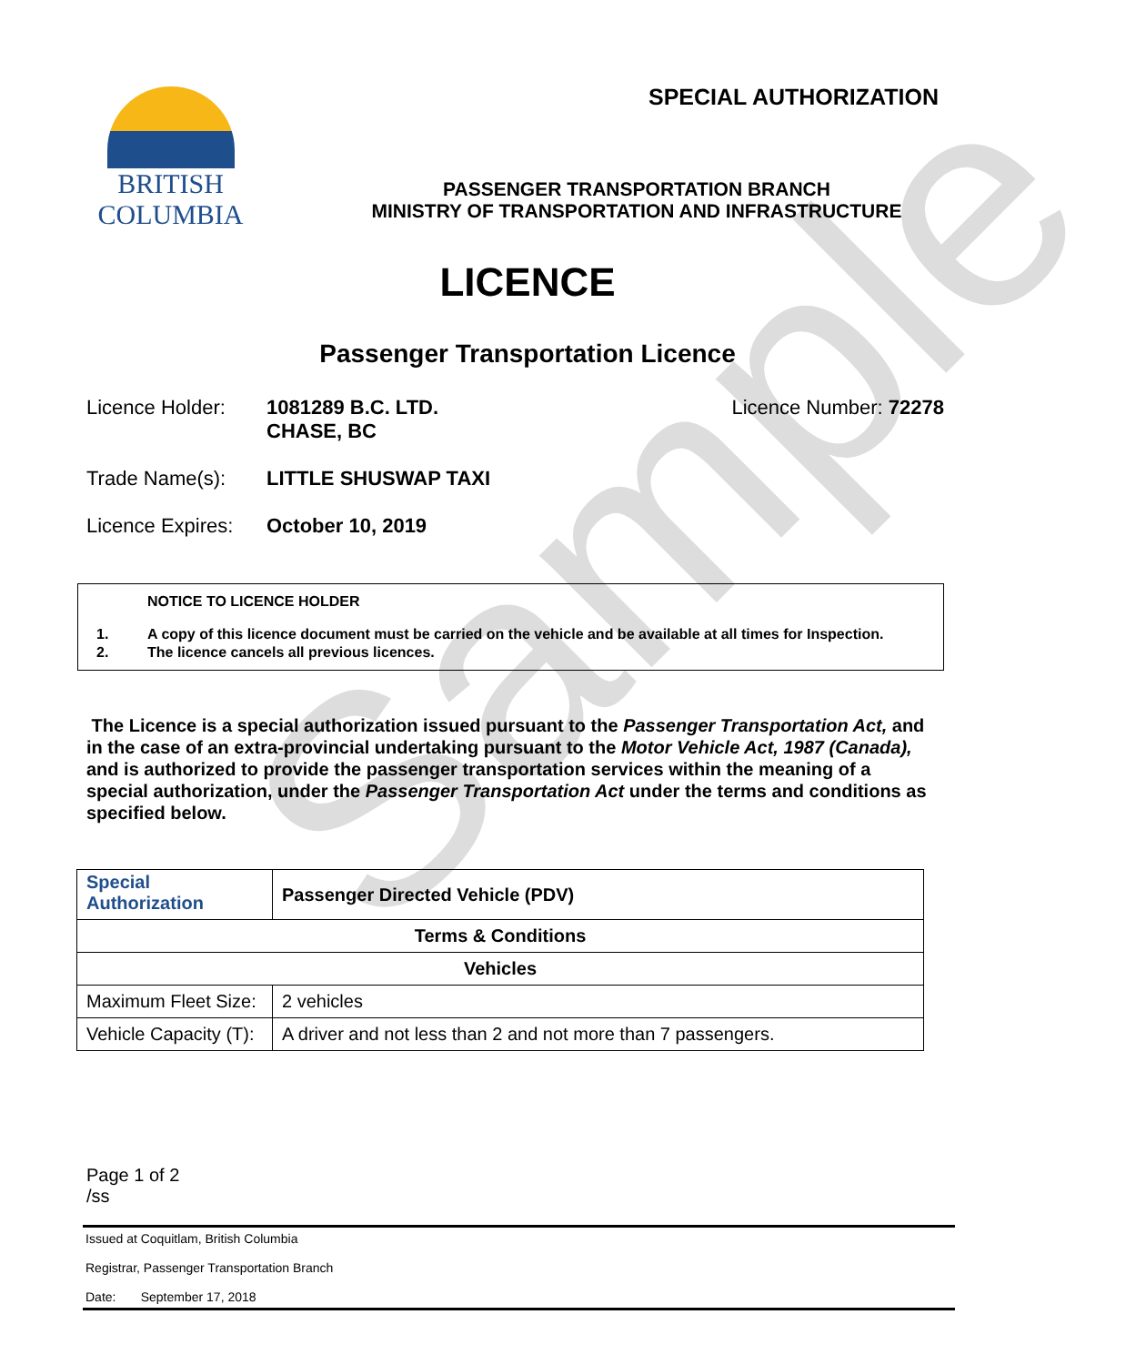Sample
BRITISH
COLUMBIA
SPECIAL AUTHORIZATION
PASSENGER TRANSPORTATION BRANCH
MINISTRY OF TRANSPORTATION AND INFRASTRUCTURE
LICENCE
Passenger Transportation Licence
Licence Holder: 1081289 B.C. LTD.
CHASE, BC Licence Number: 72278
Trade Name(s): LITTLE SHUSWAP TAXI
Licence Expires: October 10, 2019
NOTICE TO LICENCE HOLDER
1. A copy of this licence document must be carried on the vehicle and be available at all times for Inspection.
2. The licence cancels all previous licences.
The Licence is a special authorization issued pursuant to the Passenger Transportation Act, and in the case of an extra-provincial undertaking pursuant to the Motor Vehicle Act, 1987 (Canada), and is authorized to provide the passenger transportation services within the meaning of a special authorization, under the Passenger Transportation Act under the terms and conditions as specified below.
| Special Authorization | Passenger Directed Vehicle (PDV) |
| Terms & Conditions | |
| Vehicles | |
| Maximum Fleet Size: | 2 vehicles |
| Vehicle Capacity (T): | A driver and not less than 2 and not more than 7 passengers. |
Page 1 of 2
/ss
Issued at Coquitlam, British Columbia
Registrar, Passenger Transportation Branch
Date: September 17, 2018